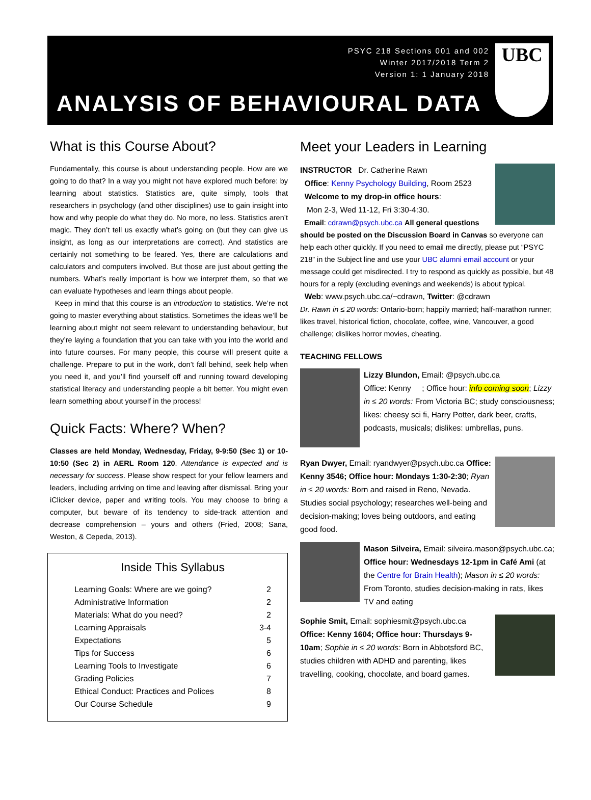PSYC 218 Sections 001 and 002
Winter 2017/2018 Term 2
Version 1: 1 January 2018
ANALYSIS OF BEHAVIOURAL DATA
UBC
What is this Course About?
Fundamentally, this course is about understanding people. How are we going to do that? In a way you might not have explored much before: by learning about statistics. Statistics are, quite simply, tools that researchers in psychology (and other disciplines) use to gain insight into how and why people do what they do. No more, no less. Statistics aren’t magic. They don’t tell us exactly what’s going on (but they can give us insight, as long as our interpretations are correct). And statistics are certainly not something to be feared. Yes, there are calculations and calculators and computers involved. But those are just about getting the numbers. What’s really important is how we interpret them, so that we can evaluate hypotheses and learn things about people.
Keep in mind that this course is an introduction to statistics. We’re not going to master everything about statistics. Sometimes the ideas we’ll be learning about might not seem relevant to understanding behaviour, but they’re laying a foundation that you can take with you into the world and into future courses. For many people, this course will present quite a challenge. Prepare to put in the work, don’t fall behind, seek help when you need it, and you’ll find yourself off and running toward developing statistical literacy and understanding people a bit better. You might even learn something about yourself in the process!
Quick Facts: Where? When?
Classes are held Monday, Wednesday, Friday, 9-9:50 (Sec 1) or 10-10:50 (Sec 2) in AERL Room 120. Attendance is expected and is necessary for success. Please show respect for your fellow learners and leaders, including arriving on time and leaving after dismissal. Bring your iClicker device, paper and writing tools. You may choose to bring a computer, but beware of its tendency to side-track attention and decrease comprehension – yours and others (Fried, 2008; Sana, Weston, & Cepeda, 2013).
Inside This Syllabus
| Learning Goals: Where are we going? | 2 |
| Administrative Information | 2 |
| Materials: What do you need? | 2 |
| Learning Appraisals | 3-4 |
| Expectations | 5 |
| Tips for Success | 6 |
| Learning Tools to Investigate | 6 |
| Grading Policies | 7 |
| Ethical Conduct: Practices and Polices | 8 |
| Our Course Schedule | 9 |
Meet your Leaders in Learning
INSTRUCTOR Dr. Catherine Rawn
Office: Kenny Psychology Building, Room 2523
Welcome to my drop-in office hours:
Mon 2-3, Wed 11-12, Fri 3:30-4:30.
Email: cdrawn@psych.ubc.ca All general questions should be posted on the Discussion Board in Canvas so everyone can help each other quickly. If you need to email me directly, please put “PSYC 218” in the Subject line and use your UBC alumni email account or your message could get misdirected. I try to respond as quickly as possible, but 48 hours for a reply (excluding evenings and weekends) is about typical.
Web: www.psych.ubc.ca/~cdrawn, Twitter: @cdrawn
Dr. Rawn in ≤ 20 words: Ontario-born; happily married; half-marathon runner; likes travel, historical fiction, chocolate, coffee, wine, Vancouver, a good challenge; dislikes horror movies, cheating.
TEACHING FELLOWS
Lizzy Blundon, Email: @psych.ubc.ca
Office: Kenny ; Office hour: info coming soon; Lizzy in ≤ 20 words: From Victoria BC; study consciousness; likes: cheesy sci fi, Harry Potter, dark beer, crafts, podcasts, musicals; dislikes: umbrellas, puns.
Ryan Dwyer, Email: ryandwyer@psych.ubc.ca Office: Kenny 3546; Office hour: Mondays 1:30-2:30; Ryan in ≤ 20 words: Born and raised in Reno, Nevada. Studies social psychology; researches well-being and decision-making; loves being outdoors, and eating good food.
Mason Silveira, Email: silveira.mason@psych.ubc.ca; Office hour: Wednesdays 12-1pm in Café Ami (at the Centre for Brain Health); Mason in ≤ 20 words: From Toronto, studies decision-making in rats, likes TV and eating
Sophie Smit, Email: sophiesmit@psych.ubc.ca Office: Kenny 1604; Office hour: Thursdays 9-10am; Sophie in ≤ 20 words: Born in Abbotsford BC, studies children with ADHD and parenting, likes travelling, cooking, chocolate, and board games.